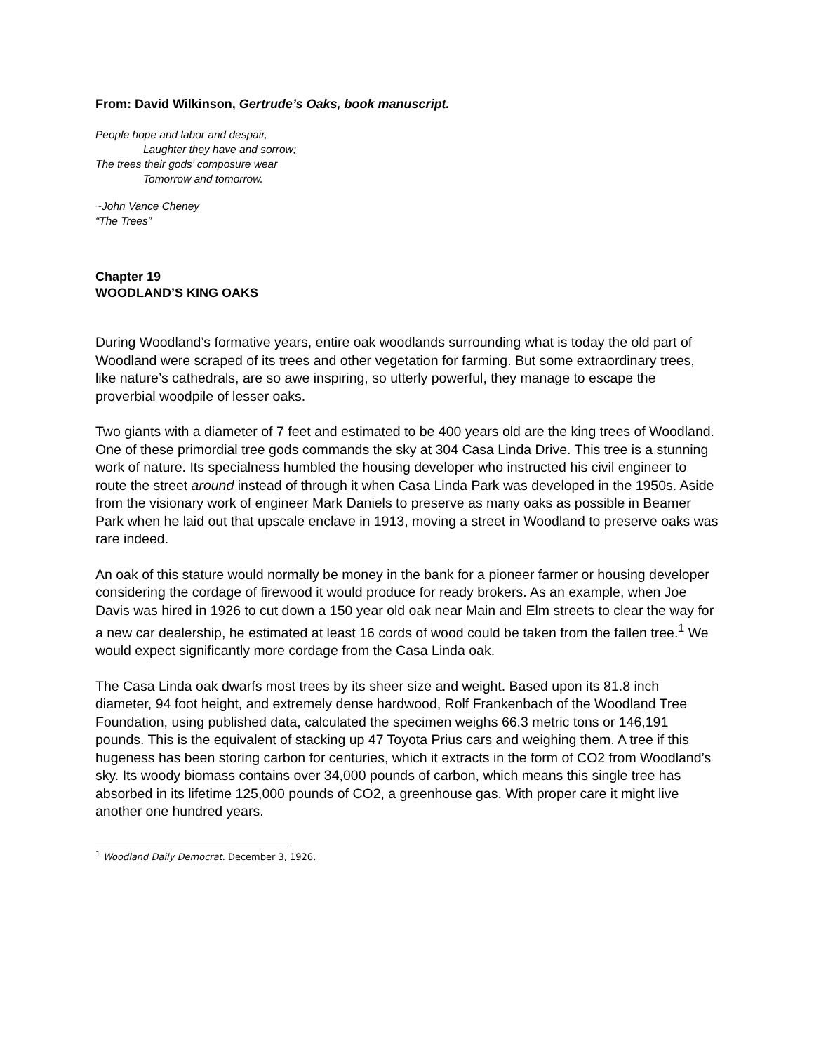From: David Wilkinson, Gertrude’s Oaks, book manuscript.
People hope and labor and despair,
Laughter they have and sorrow;
The trees their gods’ composure wear
Tomorrow and tomorrow.
~John Vance Cheney
“The Trees”
Chapter 19
WOODLAND’S KING OAKS
During Woodland’s formative years, entire oak woodlands surrounding what is today the old part of Woodland were scraped of its trees and other vegetation for farming. But some extraordinary trees, like nature’s cathedrals, are so awe inspiring, so utterly powerful, they manage to escape the proverbial woodpile of lesser oaks.
Two giants with a diameter of 7 feet and estimated to be 400 years old are the king trees of Woodland. One of these primordial tree gods commands the sky at 304 Casa Linda Drive. This tree is a stunning work of nature. Its specialness humbled the housing developer who instructed his civil engineer to route the street around instead of through it when Casa Linda Park was developed in the 1950s. Aside from the visionary work of engineer Mark Daniels to preserve as many oaks as possible in Beamer Park when he laid out that upscale enclave in 1913, moving a street in Woodland to preserve oaks was rare indeed.
An oak of this stature would normally be money in the bank for a pioneer farmer or housing developer considering the cordage of firewood it would produce for ready brokers. As an example, when Joe Davis was hired in 1926 to cut down a 150 year old oak near Main and Elm streets to clear the way for a new car dealership, he estimated at least 16 cords of wood could be taken from the fallen tree.<sup>1</sup> We would expect significantly more cordage from the Casa Linda oak.
The Casa Linda oak dwarfs most trees by its sheer size and weight. Based upon its 81.8 inch diameter, 94 foot height, and extremely dense hardwood, Rolf Frankenbach of the Woodland Tree Foundation, using published data, calculated the specimen weighs 66.3 metric tons or 146,191 pounds. This is the equivalent of stacking up 47 Toyota Prius cars and weighing them. A tree if this hugeness has been storing carbon for centuries, which it extracts in the form of CO2 from Woodland’s sky. Its woody biomass contains over 34,000 pounds of carbon, which means this single tree has absorbed in its lifetime 125,000 pounds of CO2, a greenhouse gas. With proper care it might live another one hundred years.
<sup>1</sup> Woodland Daily Democrat. December 3, 1926.